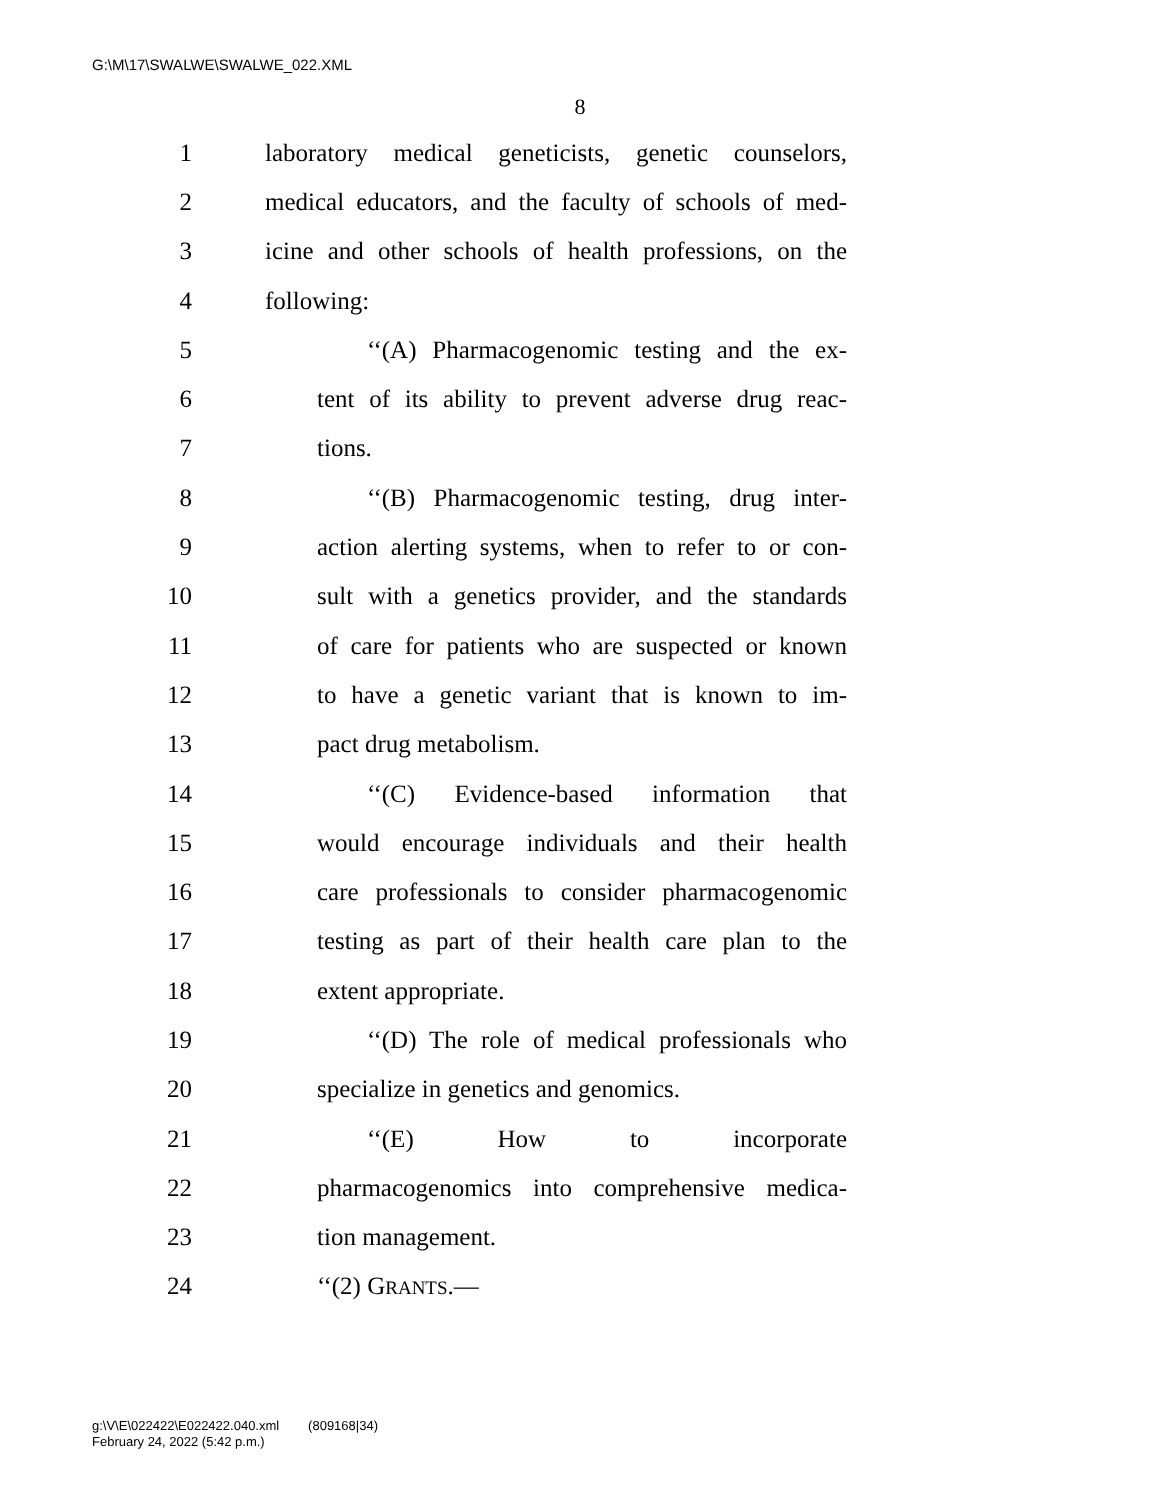G:\M\17\SWALWE\SWALWE_022.XML
8
1 laboratory medical geneticists, genetic counselors,
2 medical educators, and the faculty of schools of med-
3 icine and other schools of health professions, on the
4 following:
5 ‘‘(A) Pharmacogenomic testing and the ex-
6 tent of its ability to prevent adverse drug reac-
7 tions.
8 ‘‘(B) Pharmacogenomic testing, drug inter-
9 action alerting systems, when to refer to or con-
10 sult with a genetics provider, and the standards
11 of care for patients who are suspected or known
12 to have a genetic variant that is known to im-
13 pact drug metabolism.
14 ‘‘(C) Evidence-based information that
15 would encourage individuals and their health
16 care professionals to consider pharmacogenomic
17 testing as part of their health care plan to the
18 extent appropriate.
19 ‘‘(D) The role of medical professionals who
20 specialize in genetics and genomics.
21 ‘‘(E) How to incorporate
22 pharmacogenomics into comprehensive medica-
23 tion management.
24 ‘‘(2) GRANTS.—
g:\V\E\022422\E022422.040.xml (809168|34)
February 24, 2022 (5:42 p.m.)